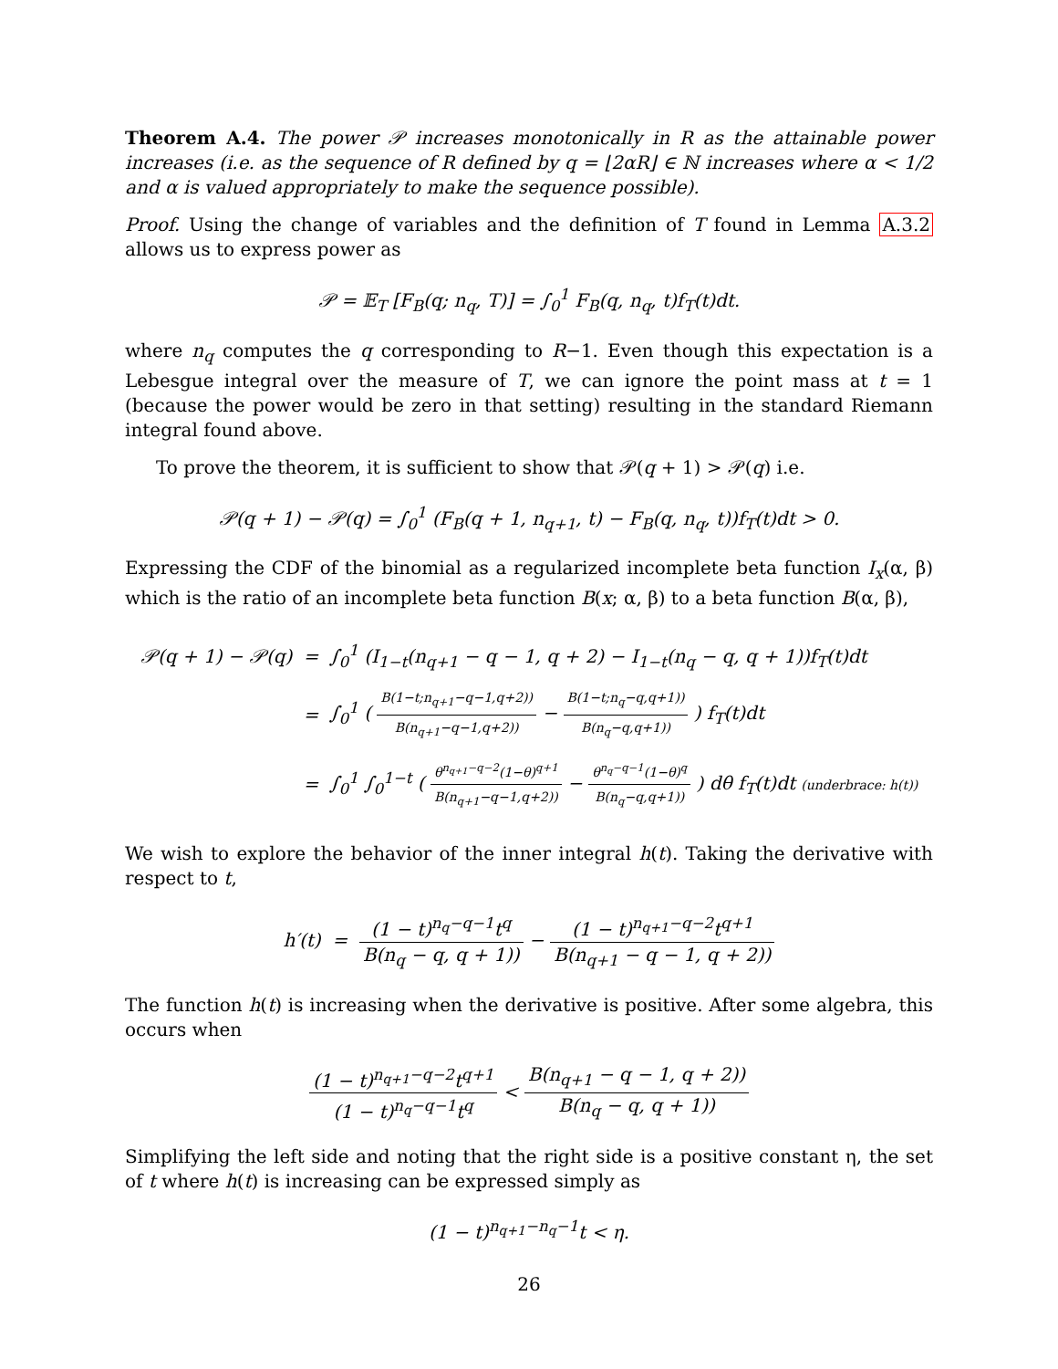Theorem A.4. The power 𝒫 increases monotonically in R as the attainable power increases (i.e. as the sequence of R defined by q = ⌊2αR⌋ ∈ ℕ increases where α < 1/2 and α is valued appropriately to make the sequence possible).
Proof. Using the change of variables and the definition of T found in Lemma A.3.2 allows us to express power as
𝒫 = 𝔼<sub>T</sub> [F<sub>B</sub>(q; n<sub>q</sub>, T)] = ∫<sub>0</sub><sup>1</sup> F<sub>B</sub>(q, n<sub>q</sub>, t)f<sub>T</sub>(t)dt.
where n<sub>q</sub> computes the q corresponding to R−1. Even though this expectation is a Lebesgue integral over the measure of T, we can ignore the point mass at t = 1 (because the power would be zero in that setting) resulting in the standard Riemann integral found above.
To prove the theorem, it is sufficient to show that 𝒫(q + 1) > 𝒫(q) i.e.
𝒫(q + 1) − 𝒫(q) = ∫<sub>0</sub><sup>1</sup> (F<sub>B</sub>(q + 1, n<sub>q+1</sub>, t) − F<sub>B</sub>(q, n<sub>q</sub>, t))f<sub>T</sub>(t)dt > 0.
Expressing the CDF of the binomial as a regularized incomplete beta function I<sub>x</sub>(α, β) which is the ratio of an incomplete beta function B(x; α, β) to a beta function B(α, β),
| 𝒫(q + 1) − 𝒫(q) | = | ∫<sub>0</sub><sup>1</sup> (I<sub>1−t</sub>(n<sub>q+1</sub> − q − 1, q + 2) − I<sub>1−t</sub>(n<sub>q</sub> − q, q + 1))f<sub>T</sub>(t)dt |
| | = | ∫<sub>0</sub><sup>1</sup> ( B(1−t;n<sub>q+1</sub>−q−1,q+2)) B(n<sub>q+1</sub>−q−1,q+2)) − B(1−t;n<sub>q</sub>−q,q+1)) B(n<sub>q</sub>−q,q+1)) ) f<sub>T</sub>(t)dt |
| | = | ∫<sub>0</sub><sup>1</sup> ∫<sub>0</sub><sup>1−t</sup> ( θ<sup>n<sub>q+1</sub>−q−2</sup>(1−θ)<sup>q+1</sup> B(n<sub>q+1</sub>−q−1,q+2)) − θ<sup>n<sub>q</sub>−q−1</sup>(1−θ)<sup>q</sup> B(n<sub>q</sub>−q,q+1)) ) dθ f<sub>T</sub>(t)dt (underbrace: h(t)) |
We wish to explore the behavior of the inner integral h(t). Taking the derivative with respect to t,
h′(t) = (1 − t)<sup>n<sub>q</sub>−q−1</sup>t<sup>q</sup> B(n<sub>q</sub> − q, q + 1)) − (1 − t)<sup>n<sub>q+1</sub>−q−2</sup>t<sup>q+1</sup> B(n<sub>q+1</sub> − q − 1, q + 2))
The function h(t) is increasing when the derivative is positive. After some algebra, this occurs when
(1 − t)<sup>n<sub>q+1</sub>−q−2</sup>t<sup>q+1</sup> (1 − t)<sup>n<sub>q</sub>−q−1</sup>t<sup>q</sup> < B(n<sub>q+1</sub> − q − 1, q + 2)) B(n<sub>q</sub> − q, q + 1))
Simplifying the left side and noting that the right side is a positive constant η, the set of t where h(t) is increasing can be expressed simply as
(1 − t)<sup>n<sub>q+1</sub>−n<sub>q</sub>−1</sup>t < η.
26